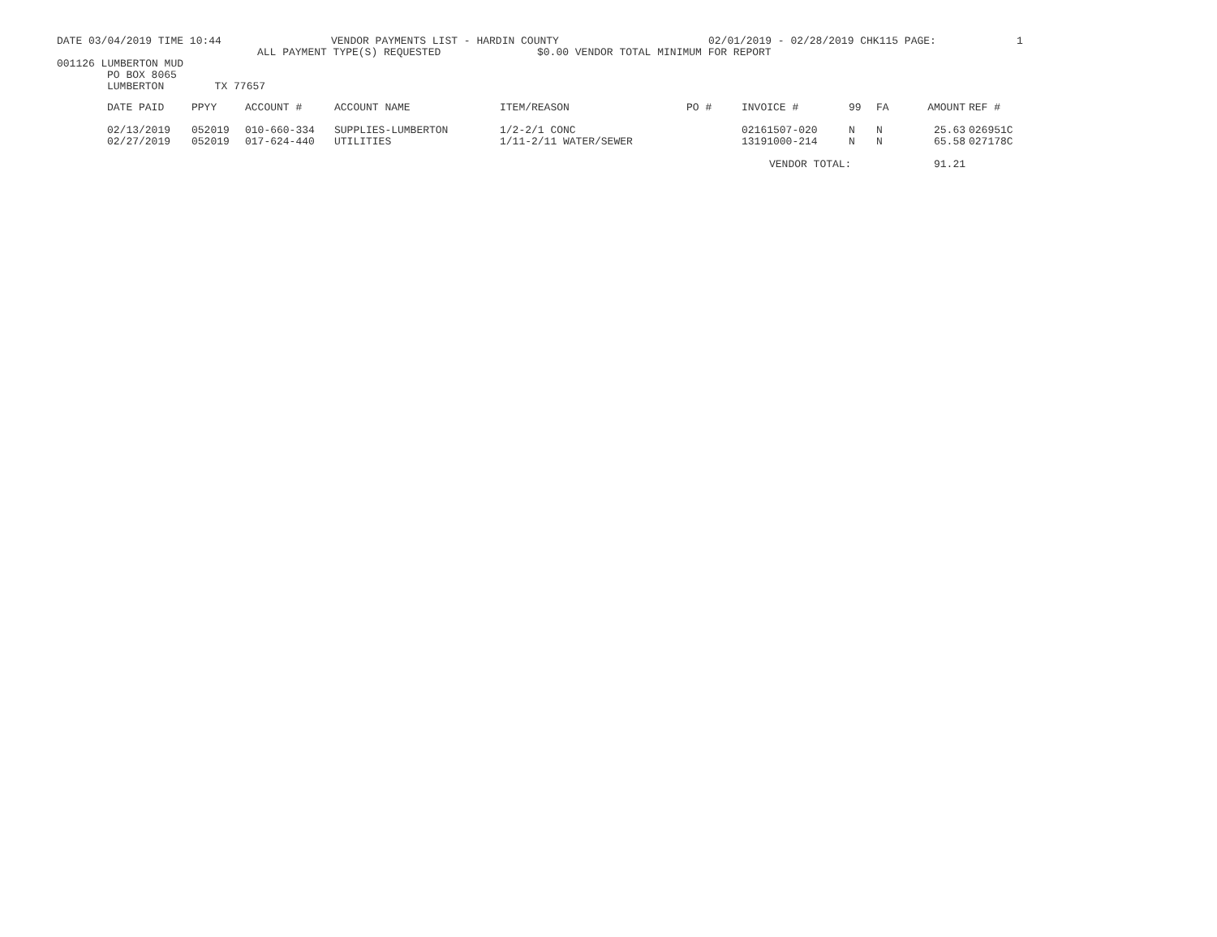DATE 03/04/2019 TIME 10:44 VENDOR PAYMENTS LIST - HARDIN COUNTY 02/01/2019 - 02/28/2019 CHK115 PAGE: 1
ALL PAYMENT TYPE(S) REQUESTED $0.00 VENDOR TOTAL MINIMUM FOR REPORT
001126 LUMBERTON MUD
PO BOX 8065
LUMBERTON TX 77657
| DATE PAID | PPYY | ACCOUNT # | ACCOUNT NAME | ITEM/REASON | PO # | INVOICE # | 99 | FA | AMOUNT | REF # |
| --- | --- | --- | --- | --- | --- | --- | --- | --- | --- | --- |
| 02/13/2019 | 052019 | 010-660-334 | SUPPLIES-LUMBERTON | 1/2-2/1 CONC | | 02161507-020 | N | N | 25.63 | 026951C |
| 02/27/2019 | 052019 | 017-624-440 | UTILITIES | 1/11-2/11 WATER/SEWER | | 13191000-214 | N | N | 65.58 | 027178C |
| | | | | | | VENDOR TOTAL: | | | 91.21 | |